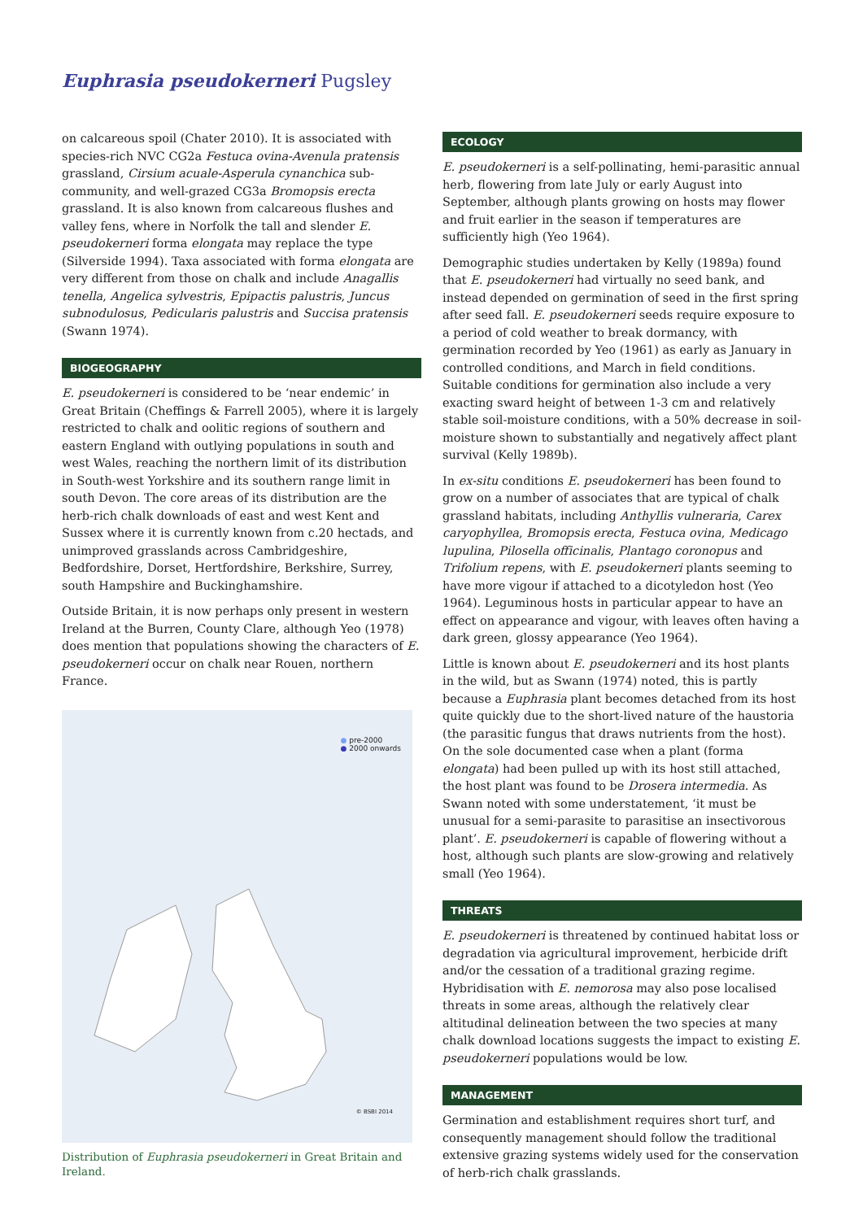Euphrasia pseudokerneri Pugsley
on calcareous spoil (Chater 2010). It is associated with species-rich NVC CG2a Festuca ovina-Avenula pratensis grassland, Cirsium acuale-Asperula cynanchica sub-community, and well-grazed CG3a Bromopsis erecta grassland. It is also known from calcareous flushes and valley fens, where in Norfolk the tall and slender E. pseudokerneri forma elongata may replace the type (Silverside 1994). Taxa associated with forma elongata are very different from those on chalk and include Anagallis tenella, Angelica sylvestris, Epipactis palustris, Juncus subnodulosus, Pedicularis palustris and Succisa pratensis (Swann 1974).
BIOGEOGRAPHY
E. pseudokerneri is considered to be ‘near endemic’ in Great Britain (Cheffings & Farrell 2005), where it is largely restricted to chalk and oolitic regions of southern and eastern England with outlying populations in south and west Wales, reaching the northern limit of its distribution in South-west Yorkshire and its southern range limit in south Devon. The core areas of its distribution are the herb-rich chalk downloads of east and west Kent and Sussex where it is currently known from c.20 hectads, and unimproved grasslands across Cambridgeshire, Bedfordshire, Dorset, Hertfordshire, Berkshire, Surrey, south Hampshire and Buckinghamshire.
Outside Britain, it is now perhaps only present in western Ireland at the Burren, County Clare, although Yeo (1978) does mention that populations showing the characters of E. pseudokerneri occur on chalk near Rouen, northern France.
● pre-2000
● 2000 onwards
© BSBI 2014
Distribution of Euphrasia pseudokerneri in Great Britain and Ireland.
ECOLOGY
E. pseudokerneri is a self-pollinating, hemi-parasitic annual herb, flowering from late July or early August into September, although plants growing on hosts may flower and fruit earlier in the season if temperatures are sufficiently high (Yeo 1964).
Demographic studies undertaken by Kelly (1989a) found that E. pseudokerneri had virtually no seed bank, and instead depended on germination of seed in the first spring after seed fall. E. pseudokerneri seeds require exposure to a period of cold weather to break dormancy, with germination recorded by Yeo (1961) as early as January in controlled conditions, and March in field conditions. Suitable conditions for germination also include a very exacting sward height of between 1-3 cm and relatively stable soil-moisture conditions, with a 50% decrease in soil-moisture shown to substantially and negatively affect plant survival (Kelly 1989b).
In ex-situ conditions E. pseudokerneri has been found to grow on a number of associates that are typical of chalk grassland habitats, including Anthyllis vulneraria, Carex caryophyllea, Bromopsis erecta, Festuca ovina, Medicago lupulina, Pilosella officinalis, Plantago coronopus and Trifolium repens, with E. pseudokerneri plants seeming to have more vigour if attached to a dicotyledon host (Yeo 1964). Leguminous hosts in particular appear to have an effect on appearance and vigour, with leaves often having a dark green, glossy appearance (Yeo 1964).
Little is known about E. pseudokerneri and its host plants in the wild, but as Swann (1974) noted, this is partly because a Euphrasia plant becomes detached from its host quite quickly due to the short-lived nature of the haustoria (the parasitic fungus that draws nutrients from the host). On the sole documented case when a plant (forma elongata) had been pulled up with its host still attached, the host plant was found to be Drosera intermedia. As Swann noted with some understatement, ‘it must be unusual for a semi-parasite to parasitise an insectivorous plant’. E. pseudokerneri is capable of flowering without a host, although such plants are slow-growing and relatively small (Yeo 1964).
THREATS
E. pseudokerneri is threatened by continued habitat loss or degradation via agricultural improvement, herbicide drift and/or the cessation of a traditional grazing regime. Hybridisation with E. nemorosa may also pose localised threats in some areas, although the relatively clear altitudinal delineation between the two species at many chalk download locations suggests the impact to existing E. pseudokerneri populations would be low.
MANAGEMENT
Germination and establishment requires short turf, and consequently management should follow the traditional extensive grazing systems widely used for the conservation of herb-rich chalk grasslands.